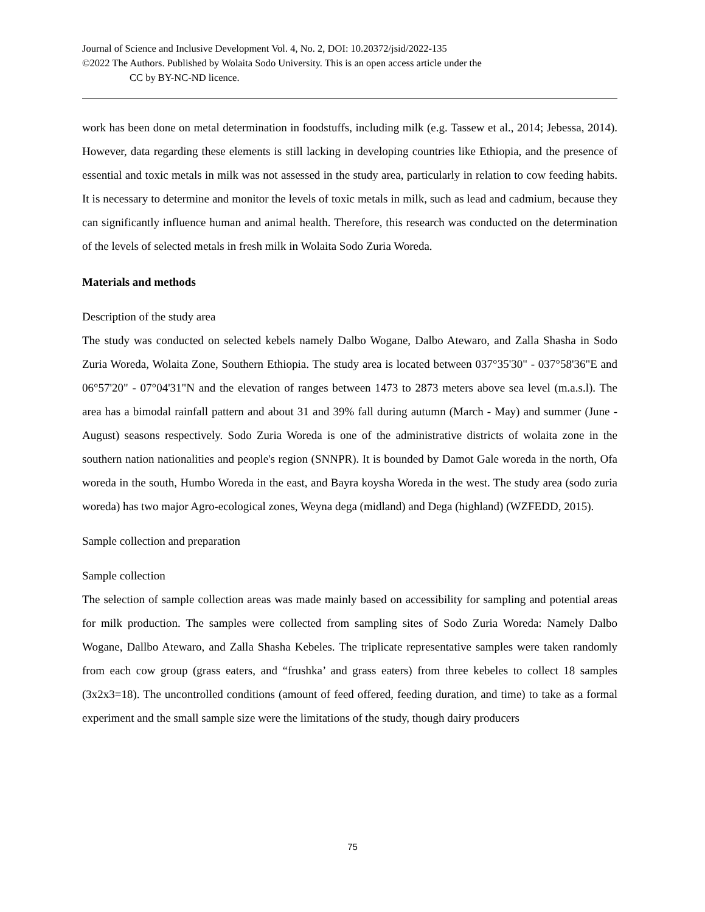Journal of Science and Inclusive Development Vol. 4, No. 2, DOI: 10.20372/jsid/2022-135
©2022 The Authors. Published by Wolaita Sodo University. This is an open access article under the
CC by BY-NC-ND licence.
work has been done on metal determination in foodstuffs, including milk (e.g. Tassew et al., 2014; Jebessa, 2014). However, data regarding these elements is still lacking in developing countries like Ethiopia, and the presence of essential and toxic metals in milk was not assessed in the study area, particularly in relation to cow feeding habits. It is necessary to determine and monitor the levels of toxic metals in milk, such as lead and cadmium, because they can significantly influence human and animal health. Therefore, this research was conducted on the determination of the levels of selected metals in fresh milk in Wolaita Sodo Zuria Woreda.
Materials and methods
Description of the study area
The study was conducted on selected kebels namely Dalbo Wogane, Dalbo Atewaro, and Zalla Shasha in Sodo Zuria Woreda, Wolaita Zone, Southern Ethiopia. The study area is located between 037°35'30" - 037°58'36"E and 06°57'20" - 07°04'31"N and the elevation of ranges between 1473 to 2873 meters above sea level (m.a.s.l). The area has a bimodal rainfall pattern and about 31 and 39% fall during autumn (March - May) and summer (June - August) seasons respectively. Sodo Zuria Woreda is one of the administrative districts of wolaita zone in the southern nation nationalities and people's region (SNNPR). It is bounded by Damot Gale woreda in the north, Ofa woreda in the south, Humbo Woreda in the east, and Bayra koysha Woreda in the west. The study area (sodo zuria woreda) has two major Agro-ecological zones, Weyna dega (midland) and Dega (highland) (WZFEDD, 2015).
Sample collection and preparation
Sample collection
The selection of sample collection areas was made mainly based on accessibility for sampling and potential areas for milk production. The samples were collected from sampling sites of Sodo Zuria Woreda: Namely Dalbo Wogane, Dallbo Atewaro, and Zalla Shasha Kebeles. The triplicate representative samples were taken randomly from each cow group (grass eaters, and “frushka’ and grass eaters) from three kebeles to collect 18 samples (3x2x3=18). The uncontrolled conditions (amount of feed offered, feeding duration, and time) to take as a formal experiment and the small sample size were the limitations of the study, though dairy producers
75